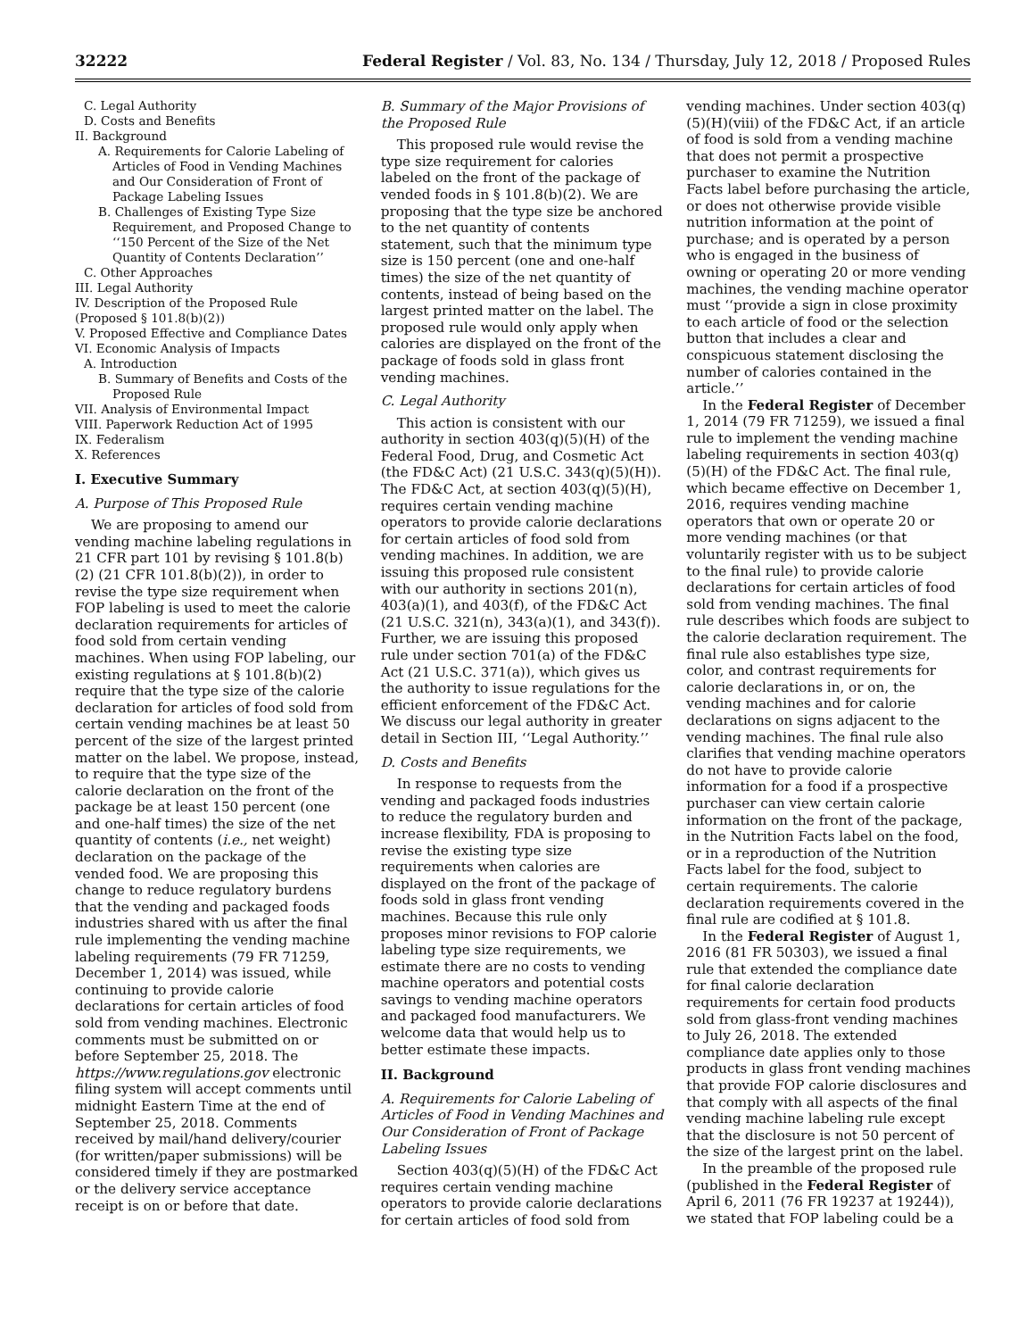32222 Federal Register / Vol. 83, No. 134 / Thursday, July 12, 2018 / Proposed Rules
C. Legal Authority
D. Costs and Benefits
II. Background
A. Requirements for Calorie Labeling of Articles of Food in Vending Machines and Our Consideration of Front of Package Labeling Issues
B. Challenges of Existing Type Size Requirement, and Proposed Change to ‘‘150 Percent of the Size of the Net Quantity of Contents Declaration’’
C. Other Approaches
III. Legal Authority
IV. Description of the Proposed Rule (Proposed § 101.8(b)(2))
V. Proposed Effective and Compliance Dates
VI. Economic Analysis of Impacts
A. Introduction
B. Summary of Benefits and Costs of the Proposed Rule
VII. Analysis of Environmental Impact
VIII. Paperwork Reduction Act of 1995
IX. Federalism
X. References
I. Executive Summary
A. Purpose of This Proposed Rule
We are proposing to amend our vending machine labeling regulations in 21 CFR part 101 by revising § 101.8(b)(2) (21 CFR 101.8(b)(2)), in order to revise the type size requirement when FOP labeling is used to meet the calorie declaration requirements for articles of food sold from certain vending machines. When using FOP labeling, our existing regulations at § 101.8(b)(2) require that the type size of the calorie declaration for articles of food sold from certain vending machines be at least 50 percent of the size of the largest printed matter on the label. We propose, instead, to require that the type size of the calorie declaration on the front of the package be at least 150 percent (one and one-half times) the size of the net quantity of contents (i.e., net weight) declaration on the package of the vended food. We are proposing this change to reduce regulatory burdens that the vending and packaged foods industries shared with us after the final rule implementing the vending machine labeling requirements (79 FR 71259, December 1, 2014) was issued, while continuing to provide calorie declarations for certain articles of food sold from vending machines. Electronic comments must be submitted on or before September 25, 2018. The https://www.regulations.gov electronic filing system will accept comments until midnight Eastern Time at the end of September 25, 2018. Comments received by mail/hand delivery/courier (for written/paper submissions) will be considered timely if they are postmarked or the delivery service acceptance receipt is on or before that date.
B. Summary of the Major Provisions of the Proposed Rule
This proposed rule would revise the type size requirement for calories labeled on the front of the package of vended foods in § 101.8(b)(2). We are proposing that the type size be anchored to the net quantity of contents statement, such that the minimum type size is 150 percent (one and one-half times) the size of the net quantity of contents, instead of being based on the largest printed matter on the label. The proposed rule would only apply when calories are displayed on the front of the package of foods sold in glass front vending machines.
C. Legal Authority
This action is consistent with our authority in section 403(q)(5)(H) of the Federal Food, Drug, and Cosmetic Act (the FD&C Act) (21 U.S.C. 343(q)(5)(H)). The FD&C Act, at section 403(q)(5)(H), requires certain vending machine operators to provide calorie declarations for certain articles of food sold from vending machines. In addition, we are issuing this proposed rule consistent with our authority in sections 201(n), 403(a)(1), and 403(f), of the FD&C Act (21 U.S.C. 321(n), 343(a)(1), and 343(f)). Further, we are issuing this proposed rule under section 701(a) of the FD&C Act (21 U.S.C. 371(a)), which gives us the authority to issue regulations for the efficient enforcement of the FD&C Act. We discuss our legal authority in greater detail in Section III, ‘‘Legal Authority.’’
D. Costs and Benefits
In response to requests from the vending and packaged foods industries to reduce the regulatory burden and increase flexibility, FDA is proposing to revise the existing type size requirements when calories are displayed on the front of the package of foods sold in glass front vending machines. Because this rule only proposes minor revisions to FOP calorie labeling type size requirements, we estimate there are no costs to vending machine operators and potential costs savings to vending machine operators and packaged food manufacturers. We welcome data that would help us to better estimate these impacts.
II. Background
A. Requirements for Calorie Labeling of Articles of Food in Vending Machines and Our Consideration of Front of Package Labeling Issues
Section 403(q)(5)(H) of the FD&C Act requires certain vending machine operators to provide calorie declarations for certain articles of food sold from
vending machines. Under section 403(q)(5)(H)(viii) of the FD&C Act, if an article of food is sold from a vending machine that does not permit a prospective purchaser to examine the Nutrition Facts label before purchasing the article, or does not otherwise provide visible nutrition information at the point of purchase; and is operated by a person who is engaged in the business of owning or operating 20 or more vending machines, the vending machine operator must ‘‘provide a sign in close proximity to each article of food or the selection button that includes a clear and conspicuous statement disclosing the number of calories contained in the article.’’
In the Federal Register of December 1, 2014 (79 FR 71259), we issued a final rule to implement the vending machine labeling requirements in section 403(q)(5)(H) of the FD&C Act. The final rule, which became effective on December 1, 2016, requires vending machine operators that own or operate 20 or more vending machines (or that voluntarily register with us to be subject to the final rule) to provide calorie declarations for certain articles of food sold from vending machines. The final rule describes which foods are subject to the calorie declaration requirement. The final rule also establishes type size, color, and contrast requirements for calorie declarations in, or on, the vending machines and for calorie declarations on signs adjacent to the vending machines. The final rule also clarifies that vending machine operators do not have to provide calorie information for a food if a prospective purchaser can view certain calorie information on the front of the package, in the Nutrition Facts label on the food, or in a reproduction of the Nutrition Facts label for the food, subject to certain requirements. The calorie declaration requirements covered in the final rule are codified at § 101.8.
In the Federal Register of August 1, 2016 (81 FR 50303), we issued a final rule that extended the compliance date for final calorie declaration requirements for certain food products sold from glass-front vending machines to July 26, 2018. The extended compliance date applies only to those products in glass front vending machines that provide FOP calorie disclosures and that comply with all aspects of the final vending machine labeling rule except that the disclosure is not 50 percent of the size of the largest print on the label.
In the preamble of the proposed rule (published in the Federal Register of April 6, 2011 (76 FR 19237 at 19244)), we stated that FOP labeling could be a